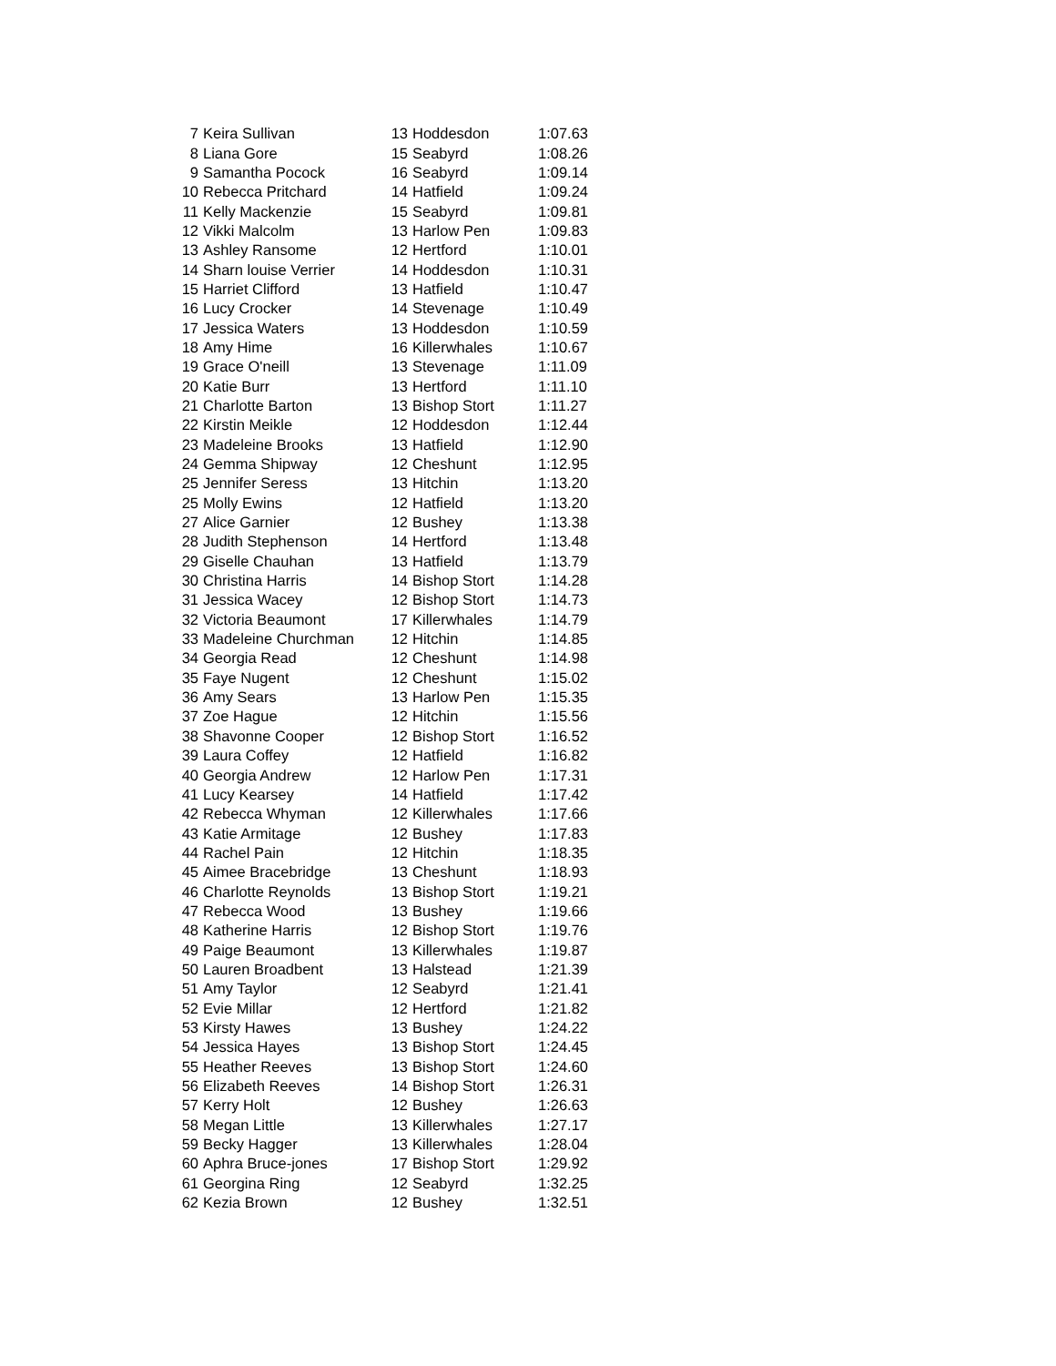| 7 | Keira Sullivan | 13 | Hoddesdon | 1:07.63 |
| 8 | Liana Gore | 15 | Seabyrd | 1:08.26 |
| 9 | Samantha Pocock | 16 | Seabyrd | 1:09.14 |
| 10 | Rebecca Pritchard | 14 | Hatfield | 1:09.24 |
| 11 | Kelly Mackenzie | 15 | Seabyrd | 1:09.81 |
| 12 | Vikki Malcolm | 13 | Harlow Pen | 1:09.83 |
| 13 | Ashley Ransome | 12 | Hertford | 1:10.01 |
| 14 | Sharn louise Verrier | 14 | Hoddesdon | 1:10.31 |
| 15 | Harriet Clifford | 13 | Hatfield | 1:10.47 |
| 16 | Lucy Crocker | 14 | Stevenage | 1:10.49 |
| 17 | Jessica Waters | 13 | Hoddesdon | 1:10.59 |
| 18 | Amy Hime | 16 | Killerwhales | 1:10.67 |
| 19 | Grace O'neill | 13 | Stevenage | 1:11.09 |
| 20 | Katie Burr | 13 | Hertford | 1:11.10 |
| 21 | Charlotte Barton | 13 | Bishop Stort | 1:11.27 |
| 22 | Kirstin Meikle | 12 | Hoddesdon | 1:12.44 |
| 23 | Madeleine Brooks | 13 | Hatfield | 1:12.90 |
| 24 | Gemma Shipway | 12 | Cheshunt | 1:12.95 |
| 25 | Jennifer Seress | 13 | Hitchin | 1:13.20 |
| 25 | Molly Ewins | 12 | Hatfield | 1:13.20 |
| 27 | Alice Garnier | 12 | Bushey | 1:13.38 |
| 28 | Judith Stephenson | 14 | Hertford | 1:13.48 |
| 29 | Giselle Chauhan | 13 | Hatfield | 1:13.79 |
| 30 | Christina Harris | 14 | Bishop Stort | 1:14.28 |
| 31 | Jessica Wacey | 12 | Bishop Stort | 1:14.73 |
| 32 | Victoria Beaumont | 17 | Killerwhales | 1:14.79 |
| 33 | Madeleine Churchman | 12 | Hitchin | 1:14.85 |
| 34 | Georgia Read | 12 | Cheshunt | 1:14.98 |
| 35 | Faye Nugent | 12 | Cheshunt | 1:15.02 |
| 36 | Amy Sears | 13 | Harlow Pen | 1:15.35 |
| 37 | Zoe Hague | 12 | Hitchin | 1:15.56 |
| 38 | Shavonne Cooper | 12 | Bishop Stort | 1:16.52 |
| 39 | Laura Coffey | 12 | Hatfield | 1:16.82 |
| 40 | Georgia Andrew | 12 | Harlow Pen | 1:17.31 |
| 41 | Lucy Kearsey | 14 | Hatfield | 1:17.42 |
| 42 | Rebecca Whyman | 12 | Killerwhales | 1:17.66 |
| 43 | Katie Armitage | 12 | Bushey | 1:17.83 |
| 44 | Rachel Pain | 12 | Hitchin | 1:18.35 |
| 45 | Aimee Bracebridge | 13 | Cheshunt | 1:18.93 |
| 46 | Charlotte Reynolds | 13 | Bishop Stort | 1:19.21 |
| 47 | Rebecca Wood | 13 | Bushey | 1:19.66 |
| 48 | Katherine Harris | 12 | Bishop Stort | 1:19.76 |
| 49 | Paige Beaumont | 13 | Killerwhales | 1:19.87 |
| 50 | Lauren Broadbent | 13 | Halstead | 1:21.39 |
| 51 | Amy Taylor | 12 | Seabyrd | 1:21.41 |
| 52 | Evie Millar | 12 | Hertford | 1:21.82 |
| 53 | Kirsty Hawes | 13 | Bushey | 1:24.22 |
| 54 | Jessica Hayes | 13 | Bishop Stort | 1:24.45 |
| 55 | Heather Reeves | 13 | Bishop Stort | 1:24.60 |
| 56 | Elizabeth Reeves | 14 | Bishop Stort | 1:26.31 |
| 57 | Kerry Holt | 12 | Bushey | 1:26.63 |
| 58 | Megan Little | 13 | Killerwhales | 1:27.17 |
| 59 | Becky Hagger | 13 | Killerwhales | 1:28.04 |
| 60 | Aphra Bruce-jones | 17 | Bishop Stort | 1:29.92 |
| 61 | Georgina Ring | 12 | Seabyrd | 1:32.25 |
| 62 | Kezia Brown | 12 | Bushey | 1:32.51 |